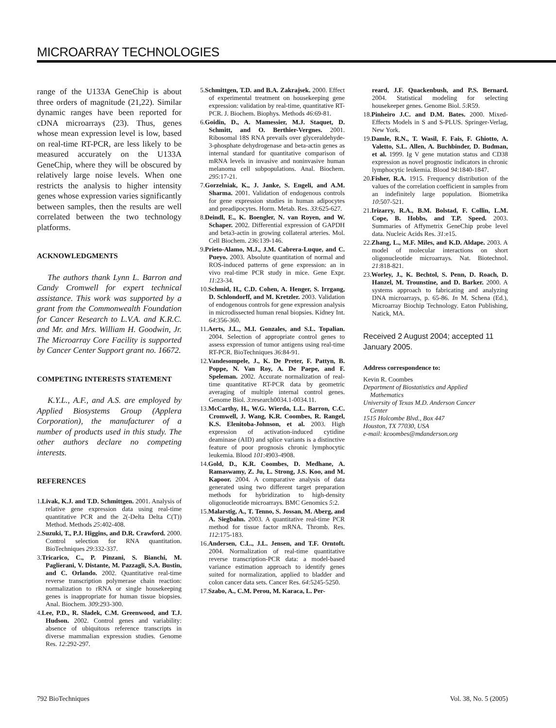MICROARRAY TECHNOLOGIES
range of the U133A GeneChip is about three orders of magnitude (21,22). Similar dynamic ranges have been reported for cDNA microarrays (23). Thus, genes whose mean expression level is low, based on real-time RT-PCR, are less likely to be measured accurately on the U133A GeneChip, where they will be obscured by relatively large noise levels. When one restricts the analysis to higher intensity genes whose expression varies significantly between samples, then the results are well correlated between the two technology platforms.
ACKNOWLEDGMENTS
The authors thank Lynn L. Barron and Candy Cromwell for expert technical assistance. This work was supported by a grant from the Commonwealth Foundation for Cancer Research to L.V.A. and K.R.C. and Mr. and Mrs. William H. Goodwin, Jr. The Microarray Core Facility is supported by Cancer Center Support grant no. 16672.
COMPETING INTERESTS STATEMENT
K.Y.L., A.F., and A.S. are employed by Applied Biosystems Group (Applera Corporation), the manufacturer of a number of products used in this study. The other authors declare no competing interests.
REFERENCES
1.Livak, K.J. and T.D. Schmittgen. 2001. Analysis of relative gene expression data using real-time quantitative PCR and the 2(-Delta Delta C(T)) Method. Methods 25:402-408.
2.Suzuki, T., P.J. Higgins, and D.R. Crawford. 2000. Control selection for RNA quantitation. BioTechniques 29:332-337.
3.Tricarico, C., P. Pinzani, S. Bianchi, M. Paglierani, V. Distante, M. Pazzagli, S.A. Bustin, and C. Orlando. 2002. Quantitative real-time reverse transcription polymerase chain reaction: normalization to rRNA or single housekeeping genes is inappropriate for human tissue biopsies. Anal. Biochem. 309:293-300.
4.Lee, P.D., R. Sladek, C.M. Greenwood, and T.J. Hudson. 2002. Control genes and variability: absence of ubiquitous reference transcripts in diverse mammalian expression studies. Genome Res. 12:292-297.
5.Schmittgen, T.D. and B.A. Zakrajsek. 2000. Effect of experimental treatment on housekeeping gene expression: validation by real-time, quantitative RT-PCR. J. Biochem. Biophys. Methods 46:69-81.
6.Goidin, D., A. Mamessier, M.J. Staquet, D. Schmitt, and O. Berthier-Vergnes. 2001. Ribosomal 18S RNA prevails over glyceraldehyde-3-phosphate dehydrogenase and beta-actin genes as internal standard for quantitative comparison of mRNA levels in invasive and noninvasive human melanoma cell subpopulations. Anal. Biochem. 295:17-21.
7.Gorzelniak, K., J. Janke, S. Engeli, and A.M. Sharma. 2001. Validation of endogenous controls for gene expression studies in human adipocytes and preadipocytes. Horm. Metab. Res. 33:625-627.
8.Deindl, E., K. Boengler, N. van Royen, and W. Schaper. 2002. Differential expression of GAPDH and beta3-actin in growing collateral arteries. Mol. Cell Biochem. 236:139-146.
9.Prieto-Alamo, M.J., J.M. Cabrera-Luque, and C. Pueyo. 2003. Absolute quantitation of normal and ROS-induced patterns of gene expression: an in vivo real-time PCR study in mice. Gene Expr. 11:23-34.
10.Schmid, H., C.D. Cohen, A. Henger, S. Irrgang, D. Schlondorff, and M. Kretzler. 2003. Validation of endogenous controls for gene expression analysis in microdissected human renal biopsies. Kidney Int. 64:356-360.
11.Aerts, J.L., M.I. Gonzales, and S.L. Topalian. 2004. Selection of appropriate control genes to assess expression of tumor antigens using real-time RT-PCR. BioTechniques 36:84-91.
12.Vandesompele, J., K. De Preter, F. Pattyn, B. Poppe, N. Van Roy, A. De Paepe, and F. Speleman. 2002. Accurate normalization of real-time quantitative RT-PCR data by geometric averaging of multiple internal control genes. Genome Biol. 3:research0034.1-0034.11.
13.McCarthy, H., W.G. Wierda, L.L. Barron, C.C. Cromwell, J. Wang, K.R. Coombes, R. Rangel, K.S. Elenitoba-Johnson, et al. 2003. High expression of activation-induced cytidine deaminase (AID) and splice variants is a distinctive feature of poor prognosis chronic lymphocytic leukemia. Blood 101:4903-4908.
14.Gold, D., K.R. Coombes, D. Medhane, A. Ramaswamy, Z. Ju, L. Strong, J.S. Koo, and M. Kapoor. 2004. A comparative analysis of data generated using two different target preparation methods for hybridization to high-density oligonucleotide microarrays. BMC Genomics 5:2.
15.Malarstig, A., T. Tenno, S. Jossan, M. Aberg, and A. Siegbahn. 2003. A quantitative real-time PCR method for tissue factor mRNA. Thromb. Res. 112:175-183.
16.Andersen, C.L., J.L. Jensen, and T.F. Orntoft. 2004. Normalization of real-time quantitative reverse transcription-PCR data: a model-based variance estimation approach to identify genes suited for normalization, applied to bladder and colon cancer data sets. Cancer Res. 64:5245-5250.
17.Szabo, A., C.M. Perou, M. Karaca, L. Per-
reard, J.F. Quackenbush, and P.S. Bernard. 2004. Statistical modeling for selecting housekeeper genes. Genome Biol. 5:R59.
18.Pinheiro J.C. and D.M. Bates. 2000. Mixed-Effects Models in S and S-PLUS. Springer-Verlag, New York.
19.Damle, R.N., T. Wasil, F. Fais, F. Ghiotto, A. Valetto, S.L. Allen, A. Buchbinder, D. Budman, et al. 1999. Ig V gene mutation status and CD38 expression as novel prognostic indicators in chronic lymphocytic leukemia. Blood 94:1840-1847.
20.Fisher, R.A. 1915. Frequency distribution of the values of the correlation coefficient in samples from an indefinitely large population. Biometrika 10:507-521.
21.Irizarry, R.A., B.M. Bolstad, F. Collin, L.M. Cope, B. Hobbs, and T.P. Speed. 2003. Summaries of Affymetrix GeneChip probe level data. Nucleic Acids Res. 31:e15.
22.Zhang, L., M.F. Miles, and K.D. Aldape. 2003. A model of molecular interactions on short oligonucleotide microarrays. Nat. Biotechnol. 21:818-821.
23.Worley, J., K. Bechtol, S. Penn, D. Roach, D. Hanzel, M. Trounstine, and D. Barker. 2000. A systems approach to fabricating and analyzing DNA microarrays, p. 65-86. In M. Schena (Ed.), Microarray Biochip Technology. Eaton Publishing, Natick, MA.
Received 2 August 2004; accepted 11 January 2005.
Address correspondence to:
Kevin R. Coombes
Department of Biostatistics and Applied
Mathematics
University of Texas M.D. Anderson Cancer
Center
1515 Holcombe Blvd., Box 447
Houston, TX 77030, USA
e-mail: kcoombes@mdanderson.org
792 BioTechniques Vol. 38, No. 5 (2005)